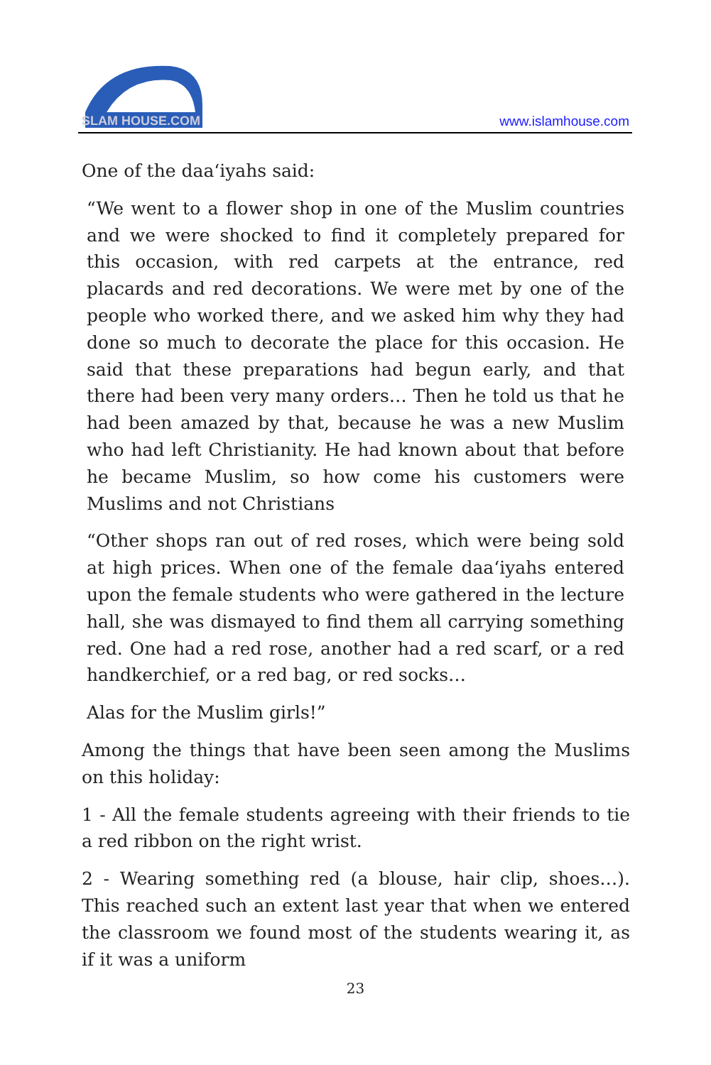SLAM HOUSE.COM
www.islamhouse.com
One of the daa‘iyahs said:
“We went to a flower shop in one of the Muslim countries and we were shocked to find it completely prepared for this occasion, with red carpets at the entrance, red placards and red decorations. We were met by one of the people who worked there, and we asked him why they had done so much to decorate the place for this occasion. He said that these preparations had begun early, and that there had been very many orders… Then he told us that he had been amazed by that, because he was a new Muslim who had left Christianity. He had known about that before he became Muslim, so how come his customers were Muslims and not Christians
“Other shops ran out of red roses, which were being sold at high prices. When one of the female daa‘iyahs entered upon the female students who were gathered in the lecture hall, she was dismayed to find them all carrying something red. One had a red rose, another had a red scarf, or a red handkerchief, or a red bag, or red socks…
Alas for the Muslim girls!”
Among the things that have been seen among the Muslims on this holiday:
1 - All the female students agreeing with their friends to tie a red ribbon on the right wrist.
2 - Wearing something red (a blouse, hair clip, shoes…). This reached such an extent last year that when we entered the classroom we found most of the students wearing it, as if it was a uniform
23